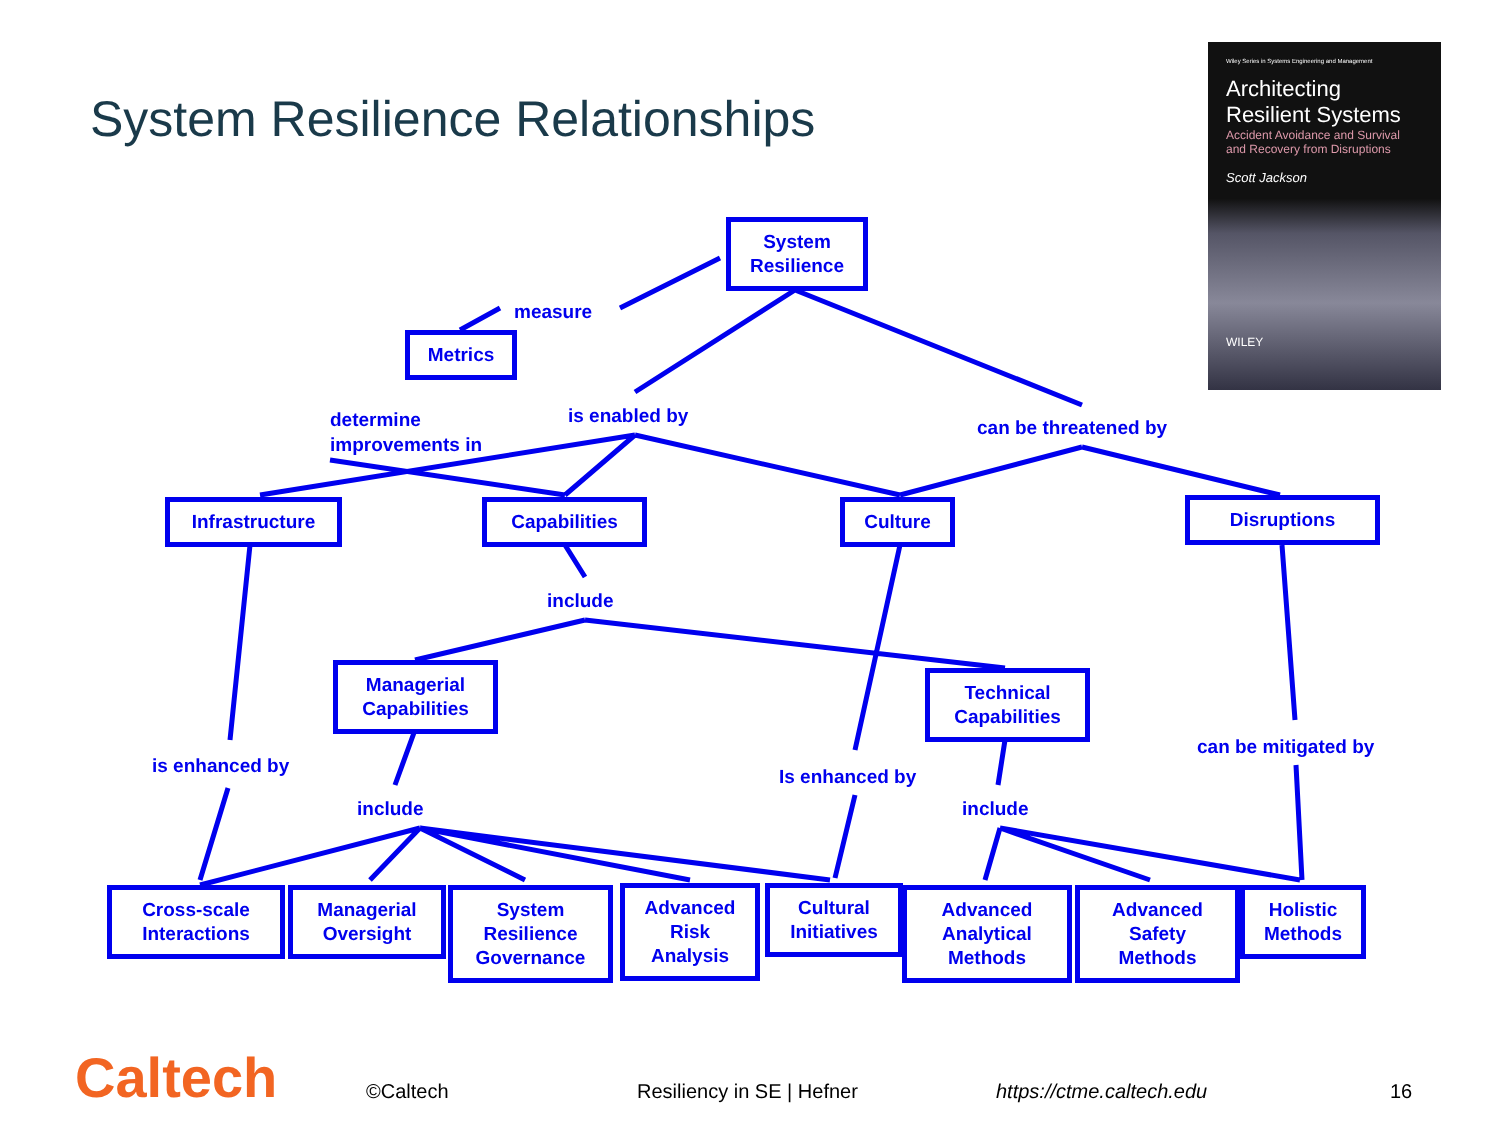System Resilience Relationships
Wiley Series in Systems Engineering and Management
Architecting
Resilient Systems
Accident Avoidance and Survival and Recovery from Disruptions
Scott Jackson
WILEY
System
Resilience
measure
Metrics
determine
improvements in
is enabled by
can be threatened by
Infrastructure Capabilities Culture Disruptions
include
Managerial
Capabilities
Technical
Capabilities
is enhanced by Is enhanced by
can be mitigated by
include include
Cross-scale
Interactions
Managerial
Oversight
System
Resilience
Governance
Advanced
Risk
Analysis
Cultural
Initiatives
Advanced
Analytical
Methods
Advanced
Safety
Methods
Holistic
Methods
Caltech ©Caltech Resiliency in SE | Hefner https://ctme.caltech.edu 16